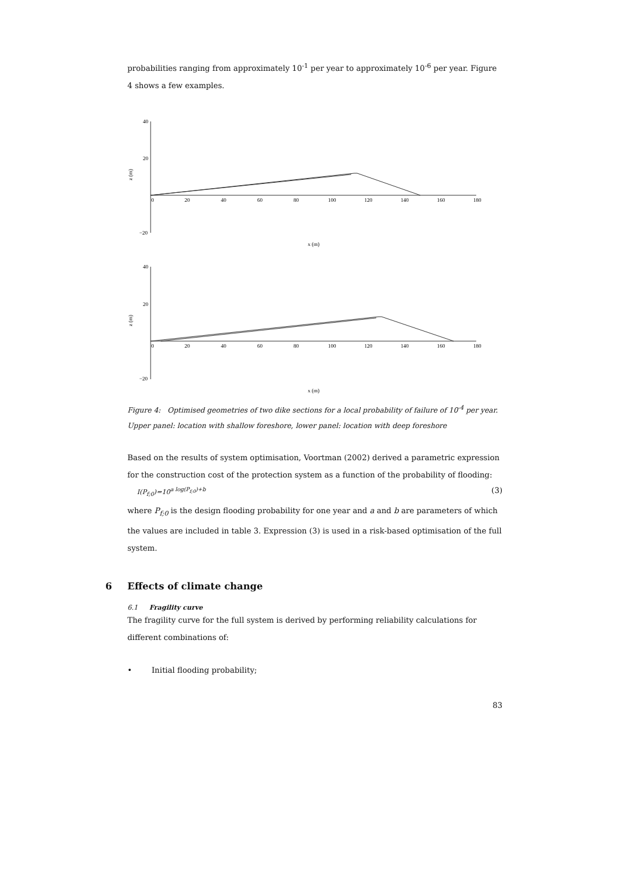probabilities ranging from approximately 10<sup>-1</sup> per year to approximately 10<sup>-6</sup> per year. Figure 4 shows a few examples.
40
20
−20
z (m)
0
20
40
60
80
100
120
140
160
180
x (m)
40
20
−20
z (m)
0
20
40
60
80
100
120
140
160
180
x (m)
Figure 4: Optimised geometries of two dike sections for a local probability of failure of 10<sup>-4</sup> per year. Upper panel: location with shallow foreshore, lower panel: location with deep foreshore
Based on the results of system optimisation, Voortman (2002) derived a parametric expression for the construction cost of the protection system as a function of the probability of flooding:
I(P<sub>f;0</sub>)=10<sup>a log(P<sub>f;0</sub>)+b</sup> (3)
where P<sub>f;0</sub> is the design flooding probability for one year and a and b are parameters of which the values are included in table 3. Expression (3) is used in a risk-based optimisation of the full system.
6 Effects of climate change
6.1 Fragility curve
The fragility curve for the full system is derived by performing reliability calculations for different combinations of:
• Initial flooding probability;
83